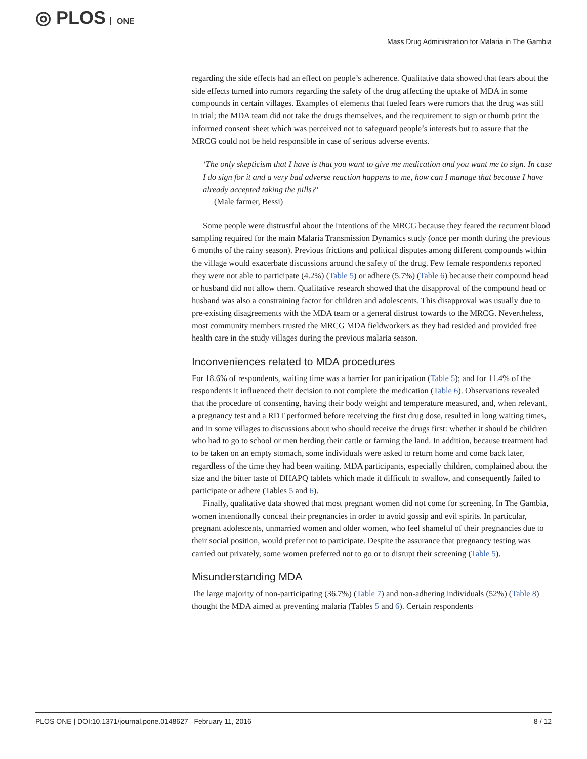◎ PLOS ONE
Mass Drug Administration for Malaria in The Gambia
regarding the side effects had an effect on people’s adherence. Qualitative data showed that fears about the side effects turned into rumors regarding the safety of the drug affecting the uptake of MDA in some compounds in certain villages. Examples of elements that fueled fears were rumors that the drug was still in trial; the MDA team did not take the drugs themselves, and the requirement to sign or thumb print the informed consent sheet which was perceived not to safeguard people’s interests but to assure that the MRCG could not be held responsible in case of serious adverse events.
‘The only skepticism that I have is that you want to give me medication and you want me to sign. In case I do sign for it and a very bad adverse reaction happens to me, how can I manage that because I have already accepted taking the pills?’
(Male farmer, Bessi)
Some people were distrustful about the intentions of the MRCG because they feared the recurrent blood sampling required for the main Malaria Transmission Dynamics study (once per month during the previous 6 months of the rainy season). Previous frictions and political disputes among different compounds within the village would exacerbate discussions around the safety of the drug. Few female respondents reported they were not able to participate (4.2%) (Table 5) or adhere (5.7%) (Table 6) because their compound head or husband did not allow them. Qualitative research showed that the disapproval of the compound head or husband was also a constraining factor for children and adolescents. This disapproval was usually due to pre-existing disagreements with the MDA team or a general distrust towards to the MRCG. Nevertheless, most community members trusted the MRCG MDA fieldworkers as they had resided and provided free health care in the study villages during the previous malaria season.
Inconveniences related to MDA procedures
For 18.6% of respondents, waiting time was a barrier for participation (Table 5); and for 11.4% of the respondents it influenced their decision to not complete the medication (Table 6). Observations revealed that the procedure of consenting, having their body weight and temperature measured, and, when relevant, a pregnancy test and a RDT performed before receiving the first drug dose, resulted in long waiting times, and in some villages to discussions about who should receive the drugs first: whether it should be children who had to go to school or men herding their cattle or farming the land. In addition, because treatment had to be taken on an empty stomach, some individuals were asked to return home and come back later, regardless of the time they had been waiting. MDA participants, especially children, complained about the size and the bitter taste of DHAPQ tablets which made it difficult to swallow, and consequently failed to participate or adhere (Tables 5 and 6).
Finally, qualitative data showed that most pregnant women did not come for screening. In The Gambia, women intentionally conceal their pregnancies in order to avoid gossip and evil spirits. In particular, pregnant adolescents, unmarried women and older women, who feel shameful of their pregnancies due to their social position, would prefer not to participate. Despite the assurance that pregnancy testing was carried out privately, some women preferred not to go or to disrupt their screening (Table 5).
Misunderstanding MDA
The large majority of non-participating (36.7%) (Table 7) and non-adhering individuals (52%) (Table 8) thought the MDA aimed at preventing malaria (Tables 5 and 6). Certain respondents
PLOS ONE | DOI:10.1371/journal.pone.0148627 February 11, 2016 8 / 12